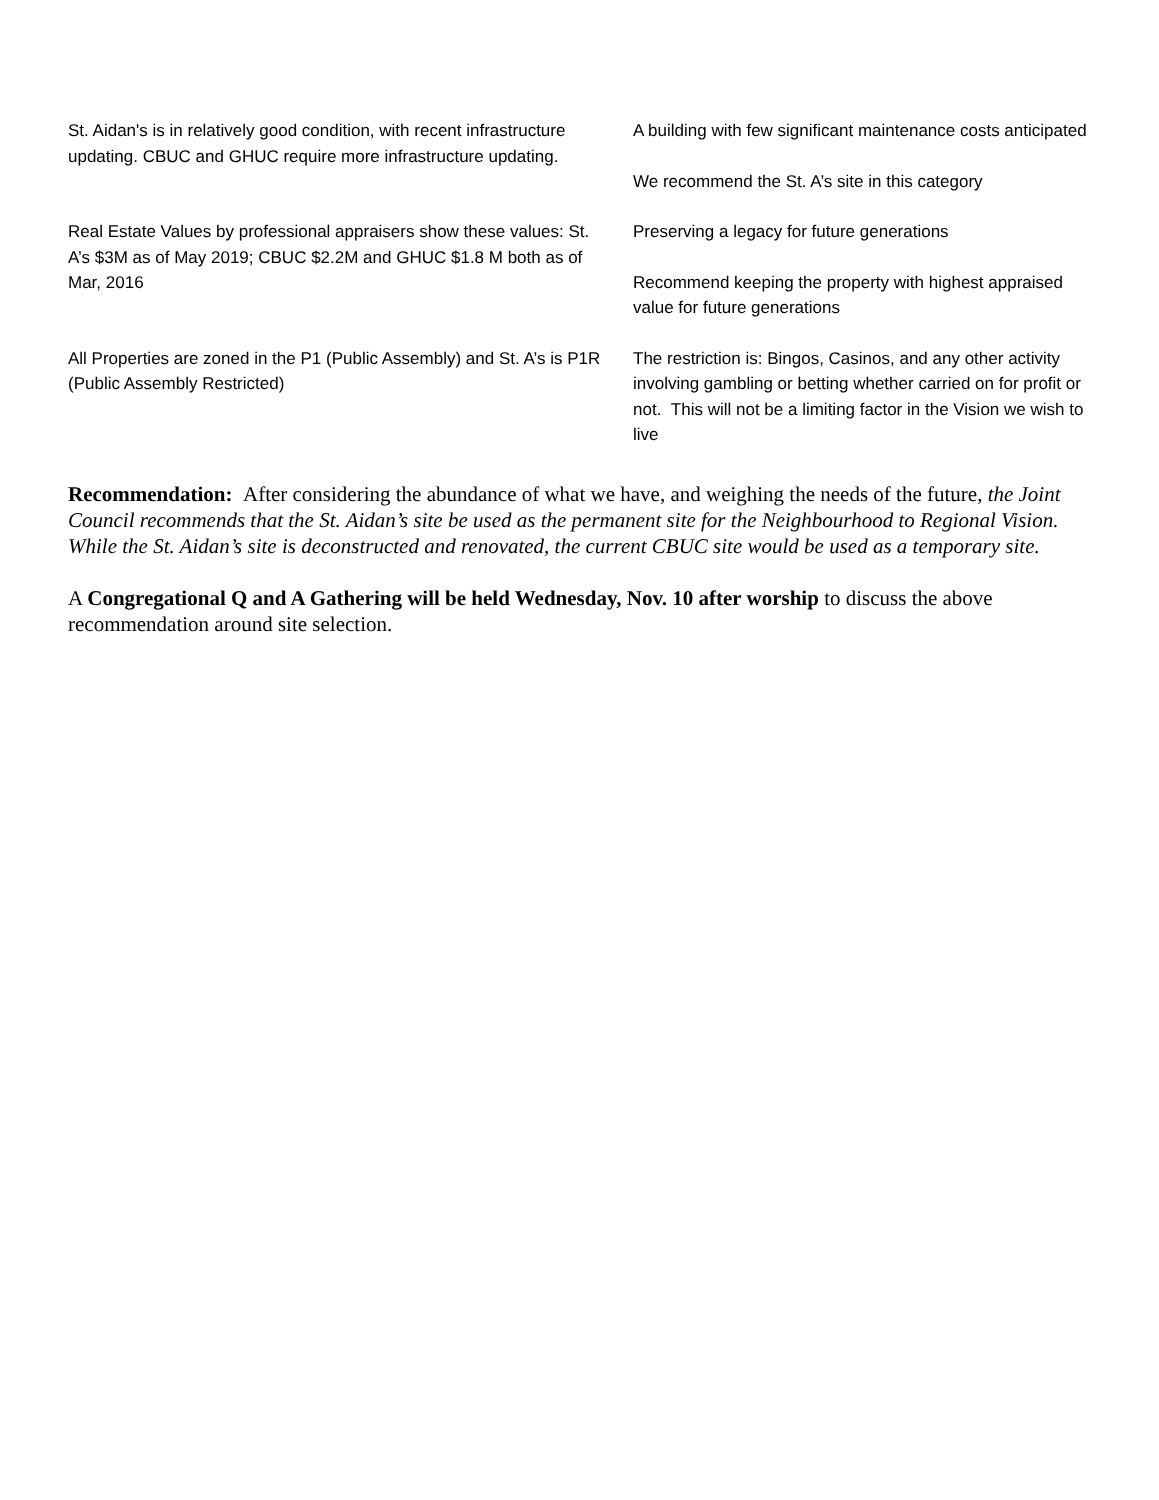| St. Aidan's is in relatively good condition, with recent infrastructure updating. CBUC and GHUC require more infrastructure updating. | A building with few significant maintenance costs anticipated We recommend the St. A’s site in this category |
| Real Estate Values by professional appraisers show these values: St. A’s $3M as of May 2019; CBUC $2.2M and GHUC $1.8 M both as of Mar, 2016 | Preserving a legacy for future generations Recommend keeping the property with highest appraised value for future generations |
| All Properties are zoned in the P1 (Public Assembly) and St. A’s is P1R (Public Assembly Restricted) | The restriction is: Bingos, Casinos, and any other activity involving gambling or betting whether carried on for profit or not. This will not be a limiting factor in the Vision we wish to live |
Recommendation: After considering the abundance of what we have, and weighing the needs of the future, the Joint Council recommends that the St. Aidan’s site be used as the permanent site for the Neighbourhood to Regional Vision. While the St. Aidan’s site is deconstructed and renovated, the current CBUC site would be used as a temporary site.
A Congregational Q and A Gathering will be held Wednesday, Nov. 10 after worship to discuss the above recommendation around site selection.